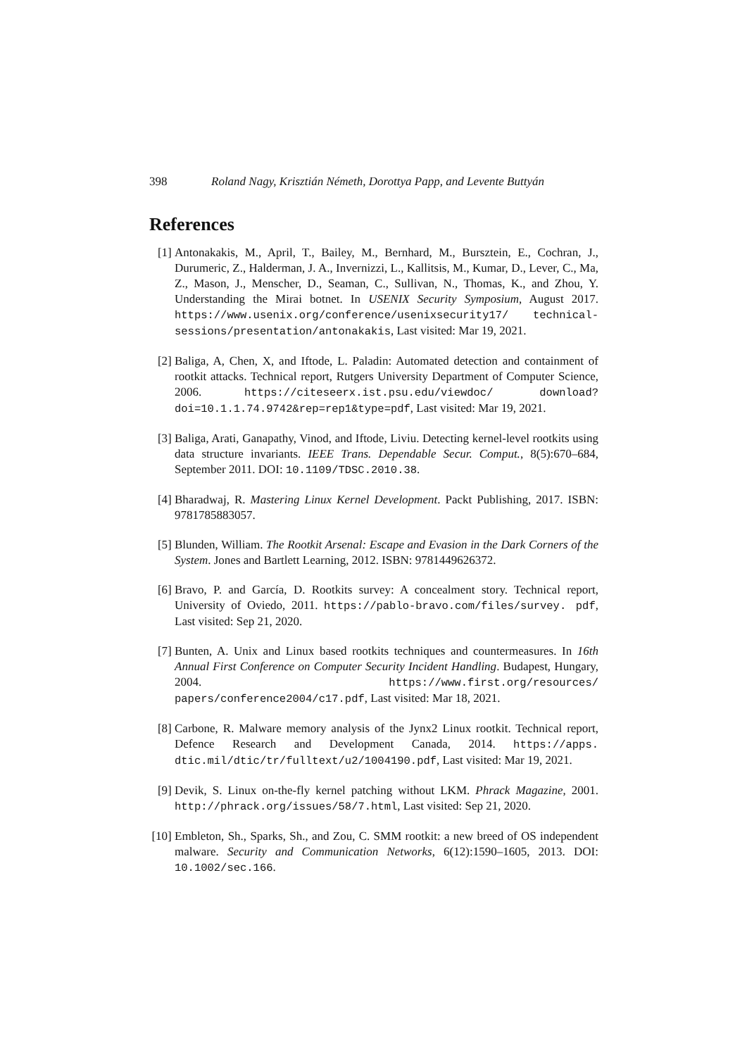398 Roland Nagy, Krisztián Németh, Dorottya Papp, and Levente Buttyán
References
[1] Antonakakis, M., April, T., Bailey, M., Bernhard, M., Bursztein, E., Cochran, J., Durumeric, Z., Halderman, J. A., Invernizzi, L., Kallitsis, M., Kumar, D., Lever, C., Ma, Z., Mason, J., Menscher, D., Seaman, C., Sullivan, N., Thomas, K., and Zhou, Y. Understanding the Mirai botnet. In USENIX Security Symposium, August 2017. https://www.usenix.org/conference/usenixsecurity17/ technical-sessions/presentation/antonakakis, Last visited: Mar 19, 2021.
[2] Baliga, A, Chen, X, and Iftode, L. Paladin: Automated detection and containment of rootkit attacks. Technical report, Rutgers University Department of Computer Science, 2006. https://citeseerx.ist.psu.edu/viewdoc/ download?doi=10.1.1.74.9742&rep=rep1&type=pdf, Last visited: Mar 19, 2021.
[3] Baliga, Arati, Ganapathy, Vinod, and Iftode, Liviu. Detecting kernel-level rootkits using data structure invariants. IEEE Trans. Dependable Secur. Comput., 8(5):670–684, September 2011. DOI: 10.1109/TDSC.2010.38.
[4] Bharadwaj, R. Mastering Linux Kernel Development. Packt Publishing, 2017. ISBN: 9781785883057.
[5] Blunden, William. The Rootkit Arsenal: Escape and Evasion in the Dark Corners of the System. Jones and Bartlett Learning, 2012. ISBN: 9781449626372.
[6] Bravo, P. and García, D. Rootkits survey: A concealment story. Technical report, University of Oviedo, 2011. https://pablo-bravo.com/files/survey. pdf, Last visited: Sep 21, 2020.
[7] Bunten, A. Unix and Linux based rootkits techniques and countermeasures. In 16th Annual First Conference on Computer Security Incident Handling. Budapest, Hungary, 2004. https://www.first.org/resources/ papers/conference2004/c17.pdf, Last visited: Mar 18, 2021.
[8] Carbone, R. Malware memory analysis of the Jynx2 Linux rootkit. Technical report, Defence Research and Development Canada, 2014. https://apps. dtic.mil/dtic/tr/fulltext/u2/1004190.pdf, Last visited: Mar 19, 2021.
[9] Devik, S. Linux on-the-fly kernel patching without LKM. Phrack Magazine, 2001. http://phrack.org/issues/58/7.html, Last visited: Sep 21, 2020.
[10] Embleton, Sh., Sparks, Sh., and Zou, C. SMM rootkit: a new breed of OS independent malware. Security and Communication Networks, 6(12):1590–1605, 2013. DOI: 10.1002/sec.166.